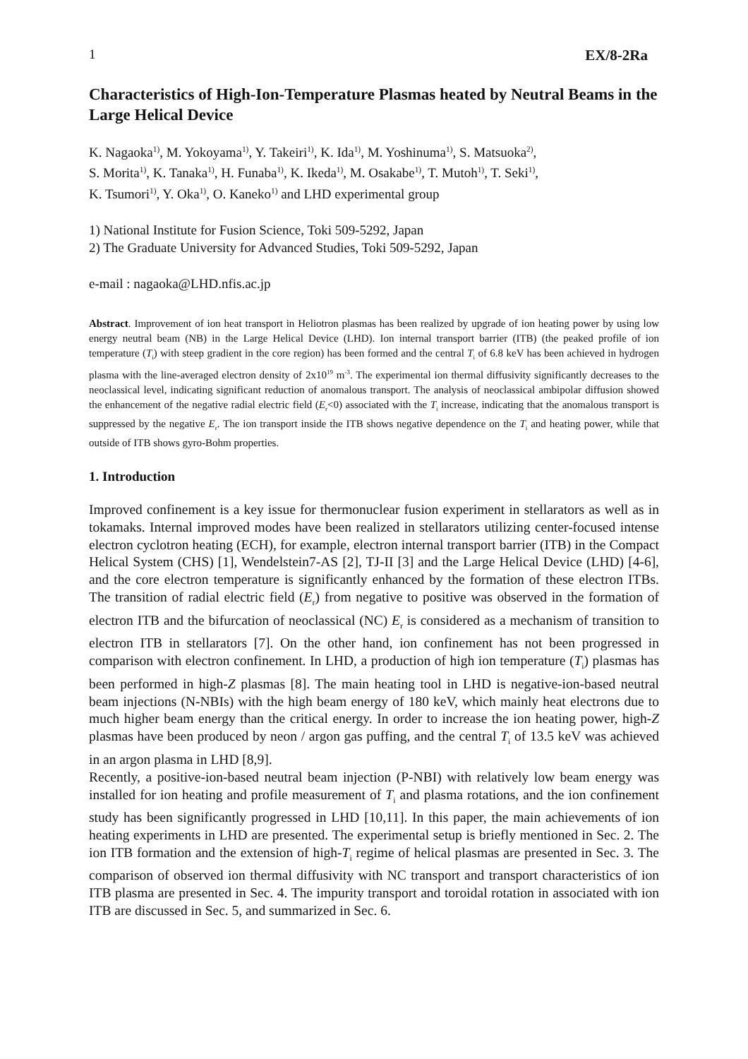1 EX/8-2Ra
Characteristics of High-Ion-Temperature Plasmas heated by Neutral Beams in the Large Helical Device
K. Nagaoka<sup>1)</sup>, M. Yokoyama<sup>1)</sup>, Y. Takeiri<sup>1)</sup>, K. Ida<sup>1)</sup>, M. Yoshinuma<sup>1)</sup>, S. Matsuoka<sup>2)</sup>,
S. Morita<sup>1)</sup>, K. Tanaka<sup>1)</sup>, H. Funaba<sup>1)</sup>, K. Ikeda<sup>1)</sup>, M. Osakabe<sup>1)</sup>, T. Mutoh<sup>1)</sup>, T. Seki<sup>1)</sup>,
K. Tsumori<sup>1)</sup>, Y. Oka<sup>1)</sup>, O. Kaneko<sup>1)</sup> and LHD experimental group
1) National Institute for Fusion Science, Toki 509-5292, Japan
2) The Graduate University for Advanced Studies, Toki 509-5292, Japan
e-mail : nagaoka@LHD.nfis.ac.jp
Abstract. Improvement of ion heat transport in Heliotron plasmas has been realized by upgrade of ion heating power by using low energy neutral beam (NB) in the Large Helical Device (LHD). Ion internal transport barrier (ITB) (the peaked profile of ion temperature (T<sub>i</sub>) with steep gradient in the core region) has been formed and the central T<sub>i</sub> of 6.8 keV has been achieved in hydrogen plasma with the line-averaged electron density of 2x10<sup>19</sup> m<sup>-3</sup>. The experimental ion thermal diffusivity significantly decreases to the neoclassical level, indicating significant reduction of anomalous transport. The analysis of neoclassical ambipolar diffusion showed the enhancement of the negative radial electric field (E<sub>r</sub><0) associated with the T<sub>i</sub> increase, indicating that the anomalous transport is suppressed by the negative E<sub>r</sub>. The ion transport inside the ITB shows negative dependence on the T<sub>i</sub> and heating power, while that outside of ITB shows gyro-Bohm properties.
1. Introduction
Improved confinement is a key issue for thermonuclear fusion experiment in stellarators as well as in tokamaks. Internal improved modes have been realized in stellarators utilizing center-focused intense electron cyclotron heating (ECH), for example, electron internal transport barrier (ITB) in the Compact Helical System (CHS) [1], Wendelstein7-AS [2], TJ-II [3] and the Large Helical Device (LHD) [4-6], and the core electron temperature is significantly enhanced by the formation of these electron ITBs. The transition of radial electric field (E<sub>r</sub>) from negative to positive was observed in the formation of electron ITB and the bifurcation of neoclassical (NC) E<sub>r</sub> is considered as a mechanism of transition to electron ITB in stellarators [7]. On the other hand, ion confinement has not been progressed in comparison with electron confinement. In LHD, a production of high ion temperature (T<sub>i</sub>) plasmas has been performed in high-Z plasmas [8]. The main heating tool in LHD is negative-ion-based neutral beam injections (N-NBIs) with the high beam energy of 180 keV, which mainly heat electrons due to much higher beam energy than the critical energy. In order to increase the ion heating power, high-Z plasmas have been produced by neon / argon gas puffing, and the central T<sub>i</sub> of 13.5 keV was achieved in an argon plasma in LHD [8,9].
Recently, a positive-ion-based neutral beam injection (P-NBI) with relatively low beam energy was installed for ion heating and profile measurement of T<sub>i</sub> and plasma rotations, and the ion confinement study has been significantly progressed in LHD [10,11]. In this paper, the main achievements of ion heating experiments in LHD are presented. The experimental setup is briefly mentioned in Sec. 2. The ion ITB formation and the extension of high-T<sub>i</sub> regime of helical plasmas are presented in Sec. 3. The comparison of observed ion thermal diffusivity with NC transport and transport characteristics of ion ITB plasma are presented in Sec. 4. The impurity transport and toroidal rotation in associated with ion ITB are discussed in Sec. 5, and summarized in Sec. 6.